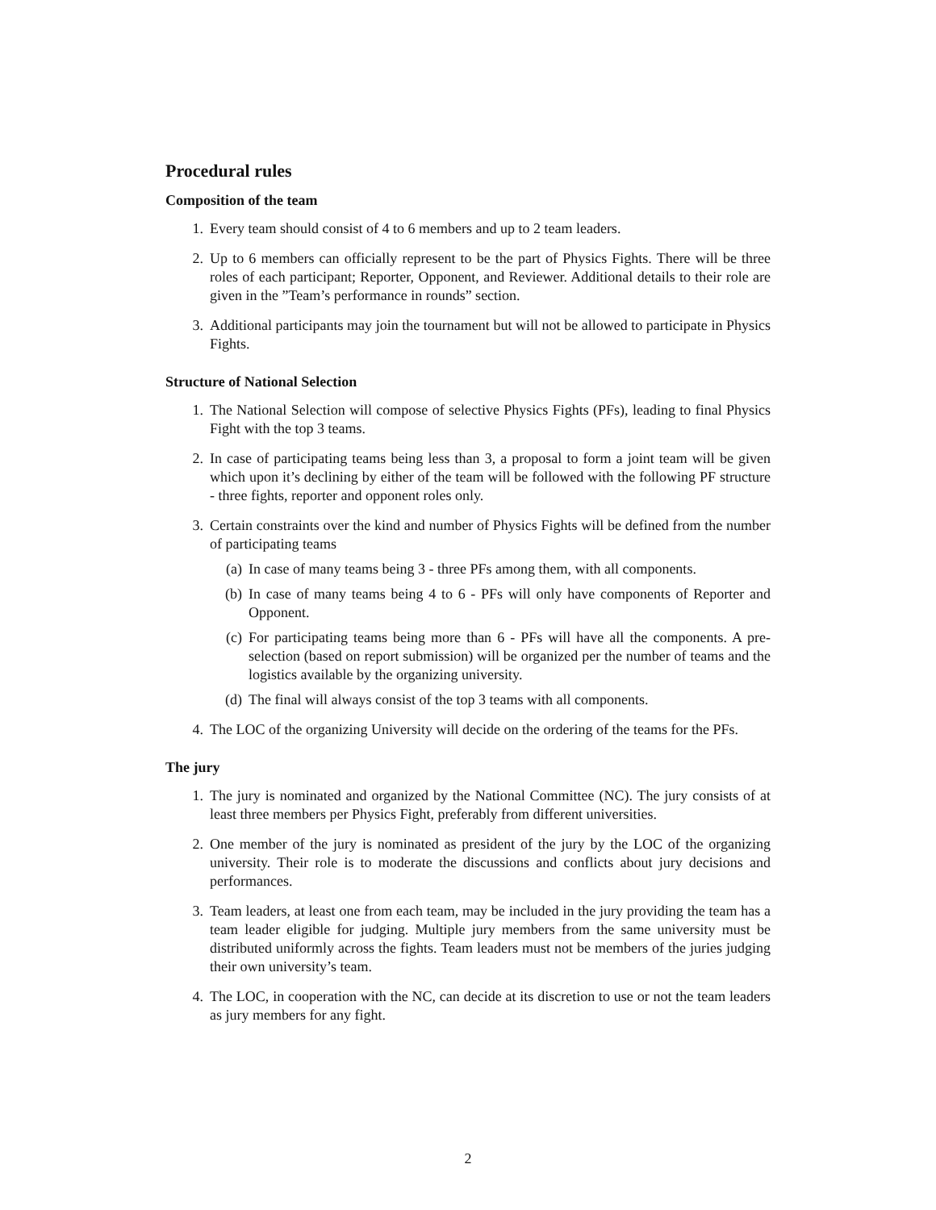Procedural rules
Composition of the team
1. Every team should consist of 4 to 6 members and up to 2 team leaders.
2. Up to 6 members can officially represent to be the part of Physics Fights. There will be three roles of each participant; Reporter, Opponent, and Reviewer. Additional details to their role are given in the ”Team’s performance in rounds” section.
3. Additional participants may join the tournament but will not be allowed to participate in Physics Fights.
Structure of National Selection
1. The National Selection will compose of selective Physics Fights (PFs), leading to final Physics Fight with the top 3 teams.
2. In case of participating teams being less than 3, a proposal to form a joint team will be given which upon it’s declining by either of the team will be followed with the following PF structure - three fights, reporter and opponent roles only.
3. Certain constraints over the kind and number of Physics Fights will be defined from the number of participating teams
(a) In case of many teams being 3 - three PFs among them, with all components.
(b) In case of many teams being 4 to 6 - PFs will only have components of Reporter and Opponent.
(c) For participating teams being more than 6 - PFs will have all the components. A pre-selection (based on report submission) will be organized per the number of teams and the logistics available by the organizing university.
(d) The final will always consist of the top 3 teams with all components.
4. The LOC of the organizing University will decide on the ordering of the teams for the PFs.
The jury
1. The jury is nominated and organized by the National Committee (NC). The jury consists of at least three members per Physics Fight, preferably from different universities.
2. One member of the jury is nominated as president of the jury by the LOC of the organizing university. Their role is to moderate the discussions and conflicts about jury decisions and performances.
3. Team leaders, at least one from each team, may be included in the jury providing the team has a team leader eligible for judging. Multiple jury members from the same university must be distributed uniformly across the fights. Team leaders must not be members of the juries judging their own university’s team.
4. The LOC, in cooperation with the NC, can decide at its discretion to use or not the team leaders as jury members for any fight.
2